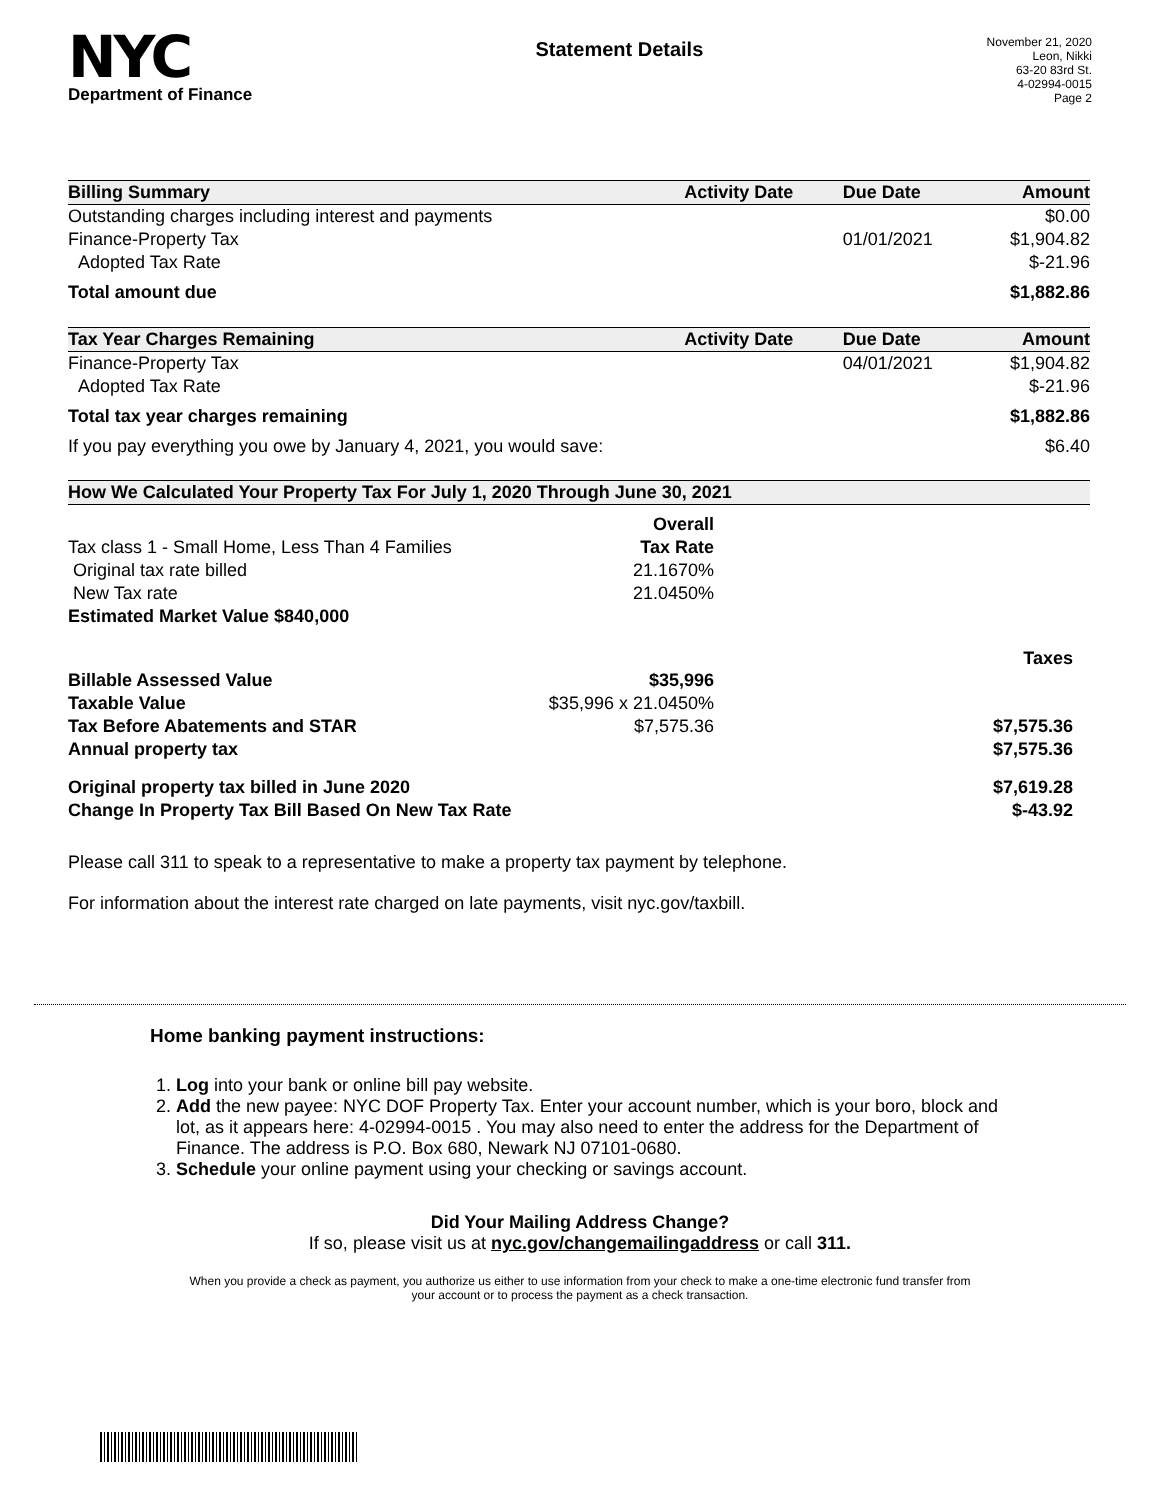NYC
Department of Finance
Statement Details
November 21, 2020
Leon, Nikki
63-20 83rd St.
4-02994-0015
Page 2
| Billing Summary | Activity Date | Due Date | Amount |
| --- | --- | --- | --- |
| Outstanding charges including interest and payments | | | $0.00 |
| Finance-Property Tax | | 01/01/2021 | $1,904.82 |
| Adopted Tax Rate | | | $-21.96 |
| Total amount due | | | $1,882.86 |
| Tax Year Charges Remaining | Activity Date | Due Date | Amount |
| Finance-Property Tax | | 04/01/2021 | $1,904.82 |
| Adopted Tax Rate | | | $-21.96 |
| Total tax year charges remaining | | | $1,882.86 |
| If you pay everything you owe by January 4, 2021, you would save: | | | $6.40 |
| How We Calculated Your Property Tax For July 1, 2020 Through June 30, 2021 | | | |
| | Overall | | |
| Tax class 1 - Small Home, Less Than 4 Families | Tax Rate | | |
| Original tax rate billed | 21.1670% | | |
| New Tax rate | 21.0450% | | |
| Estimated Market Value $840,000 | | | |
| | | | Taxes |
| Billable Assessed Value | $35,996 | | |
| Taxable Value | $35,996 x 21.0450% | | |
| Tax Before Abatements and STAR | $7,575.36 | | $7,575.36 |
| Annual property tax | | | $7,575.36 |
| Original property tax billed in June 2020 | | | $7,619.28 |
| Change In Property Tax Bill Based On New Tax Rate | | | $-43.92 |
Please call 311 to speak to a representative to make a property tax payment by telephone.
For information about the interest rate charged on late payments, visit nyc.gov/taxbill.
Home banking payment instructions:
1. Log into your bank or online bill pay website.
2. Add the new payee: NYC DOF Property Tax. Enter your account number, which is your boro, block and lot, as it appears here: 4-02994-0015 . You may also need to enter the address for the Department of Finance. The address is P.O. Box 680, Newark NJ 07101-0680.
3. Schedule your online payment using your checking or savings account.
Did Your Mailing Address Change?
If so, please visit us at nyc.gov/changemailingaddress or call 311.
When you provide a check as payment, you authorize us either to use information from your check to make a one-time electronic fund transfer from your account or to process the payment as a check transaction.